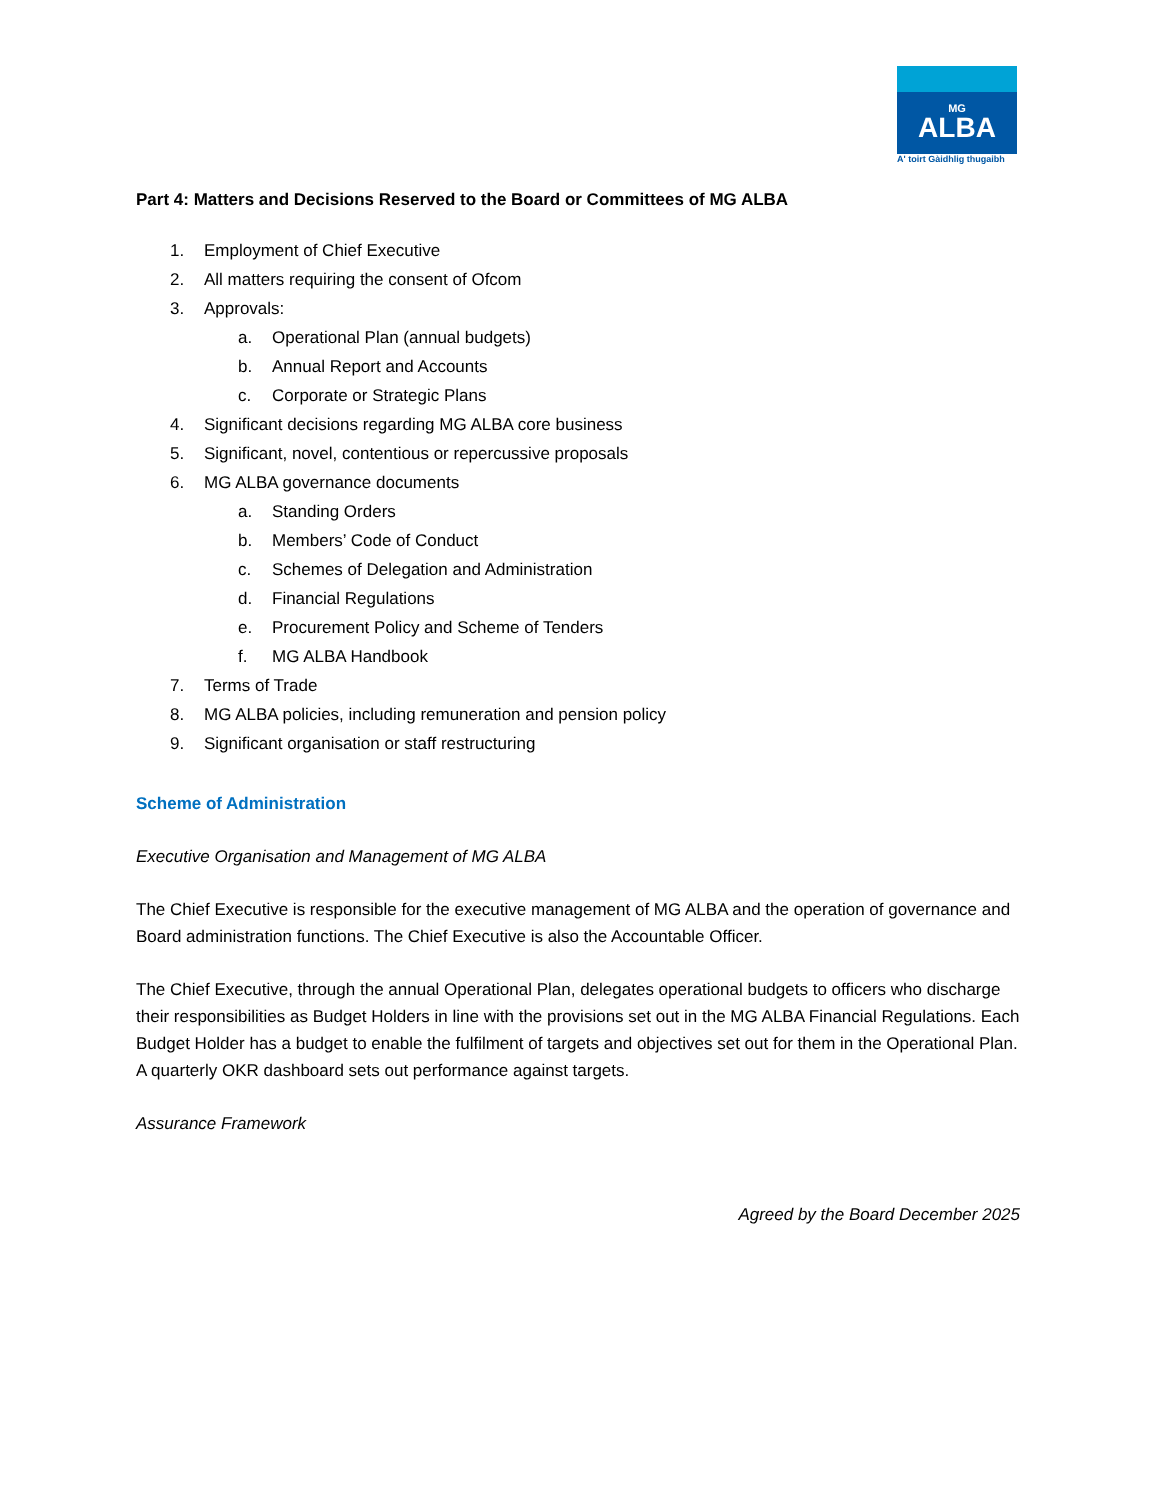MG
ALBA
A' toirt Gàidhlig thugaibh
Part 4: Matters and Decisions Reserved to the Board or Committees of MG ALBA
1. Employment of Chief Executive
2. All matters requiring the consent of Ofcom
3. Approvals:
a. Operational Plan (annual budgets)
b. Annual Report and Accounts
c. Corporate or Strategic Plans
4. Significant decisions regarding MG ALBA core business
5. Significant, novel, contentious or repercussive proposals
6. MG ALBA governance documents
a. Standing Orders
b. Members’ Code of Conduct
c. Schemes of Delegation and Administration
d. Financial Regulations
e. Procurement Policy and Scheme of Tenders
f. MG ALBA Handbook
7. Terms of Trade
8. MG ALBA policies, including remuneration and pension policy
9. Significant organisation or staff restructuring
Scheme of Administration
Executive Organisation and Management of MG ALBA
The Chief Executive is responsible for the executive management of MG ALBA and the operation of governance and Board administration functions. The Chief Executive is also the Accountable Officer.
The Chief Executive, through the annual Operational Plan, delegates operational budgets to officers who discharge their responsibilities as Budget Holders in line with the provisions set out in the MG ALBA Financial Regulations. Each Budget Holder has a budget to enable the fulfilment of targets and objectives set out for them in the Operational Plan. A quarterly OKR dashboard sets out performance against targets.
Assurance Framework
Agreed by the Board December 2025